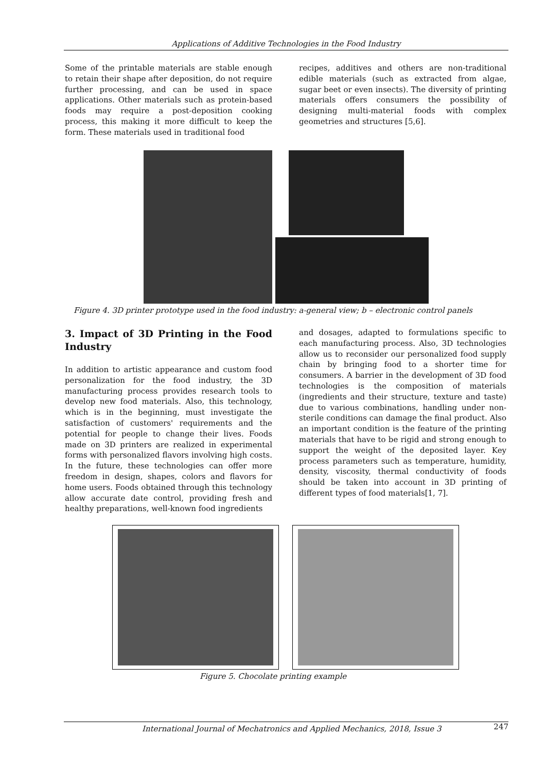Applications of Additive Technologies in the Food Industry
Some of the printable materials are stable enough to retain their shape after deposition, do not require further processing, and can be used in space applications. Other materials such as protein-based foods may require a post-deposition cooking process, this making it more difficult to keep the form. These materials used in traditional food
recipes, additives and others are non-traditional edible materials (such as extracted from algae, sugar beet or even insects). The diversity of printing materials offers consumers the possibility of designing multi-material foods with complex geometries and structures [5,6].
Figure 4. 3D printer prototype used in the food industry: a-general view; b – electronic control panels
3. Impact of 3D Printing in the Food Industry
In addition to artistic appearance and custom food personalization for the food industry, the 3D manufacturing process provides research tools to develop new food materials. Also, this technology, which is in the beginning, must investigate the satisfaction of customers' requirements and the potential for people to change their lives. Foods made on 3D printers are realized in experimental forms with personalized flavors involving high costs. In the future, these technologies can offer more freedom in design, shapes, colors and flavors for home users. Foods obtained through this technology allow accurate date control, providing fresh and healthy preparations, well-known food ingredients
and dosages, adapted to formulations specific to each manufacturing process. Also, 3D technologies allow us to reconsider our personalized food supply chain by bringing food to a shorter time for consumers. A barrier in the development of 3D food technologies is the composition of materials (ingredients and their structure, texture and taste) due to various combinations, handling under non-sterile conditions can damage the final product. Also an important condition is the feature of the printing materials that have to be rigid and strong enough to support the weight of the deposited layer. Key process parameters such as temperature, humidity, density, viscosity, thermal conductivity of foods should be taken into account in 3D printing of different types of food materials[1, 7].
Figure 5. Chocolate printing example
International Journal of Mechatronics and Applied Mechanics, 2018, Issue 3 247